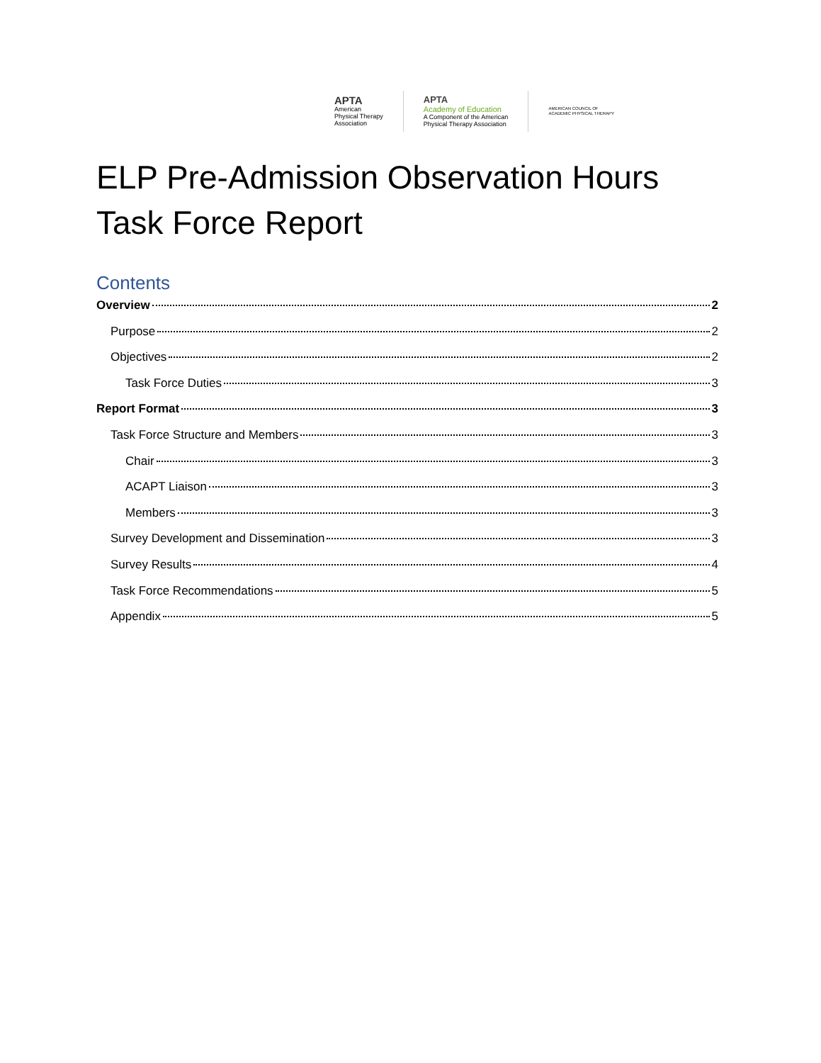APTA
American
Physical Therapy
Association
APTA
Academy of Education
A Component of the American
Physical Therapy Association
AMERICAN COUNCIL OF
ACADEMIC PHYSICAL THERAPY
ELP Pre-Admission Observation Hours Task Force Report
Contents
Overview 2
Purpose 2
Objectives 2
Task Force Duties 3
Report Format 3
Task Force Structure and Members 3
Chair 3
ACAPT Liaison 3
Members 3
Survey Development and Dissemination 3
Survey Results 4
Task Force Recommendations 5
Appendix 5